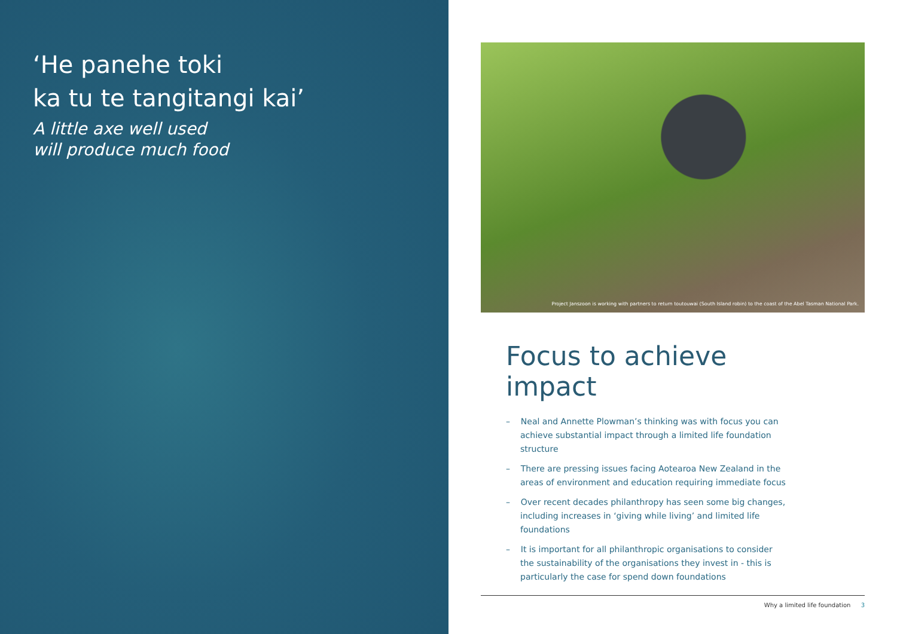‘He panehe toki
ka tu te tangitangi kai’
A little axe well used
will produce much food
Project Janszoon is working with partners to return toutouwai (South Island robin) to the coast of the Abel Tasman National Park.
Focus to achieve impact
– Neal and Annette Plowman’s thinking was with focus you can achieve substantial impact through a limited life foundation structure
– There are pressing issues facing Aotearoa New Zealand in the areas of environment and education requiring immediate focus
– Over recent decades philanthropy has seen some big changes, including increases in ‘giving while living’ and limited life foundations
– It is important for all philanthropic organisations to consider the sustainability of the organisations they invest in - this is particularly the case for spend down foundations
Why a limited life foundation 3